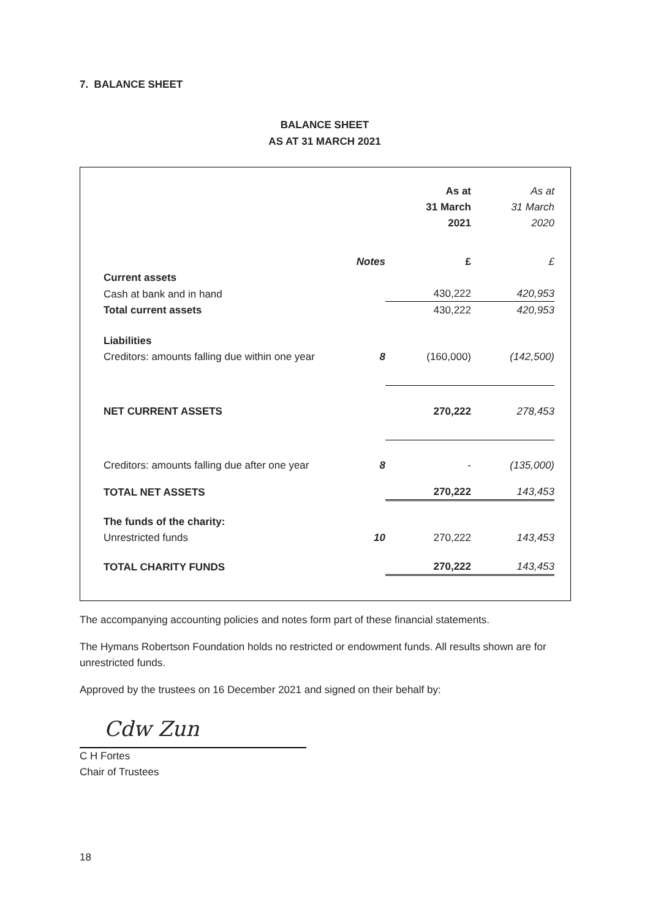7. BALANCE SHEET
BALANCE SHEET
AS AT 31 MARCH 2021
| | | As at 31 March 2021 | As at 31 March 2020 |
| | Notes | £ | £ |
| Current assets | | | |
| Cash at bank and in hand | | 430,222 | 420,953 |
| Total current assets | | 430,222 | 420,953 |
| Liabilities | | | |
| Creditors: amounts falling due within one year | 8 | (160,000) | (142,500) |
| NET CURRENT ASSETS | | 270,222 | 278,453 |
| Creditors: amounts falling due after one year | 8 | - | (135,000) |
| TOTAL NET ASSETS | | 270,222 | 143,453 |
| The funds of the charity: | | | |
| Unrestricted funds | 10 | 270,222 | 143,453 |
| TOTAL CHARITY FUNDS | | 270,222 | 143,453 |
The accompanying accounting policies and notes form part of these financial statements.
The Hymans Robertson Foundation holds no restricted or endowment funds. All results shown are for unrestricted funds.
Approved by the trustees on 16 December 2021 and signed on their behalf by:
Cdw Zun
C H Fortes
Chair of Trustees
18